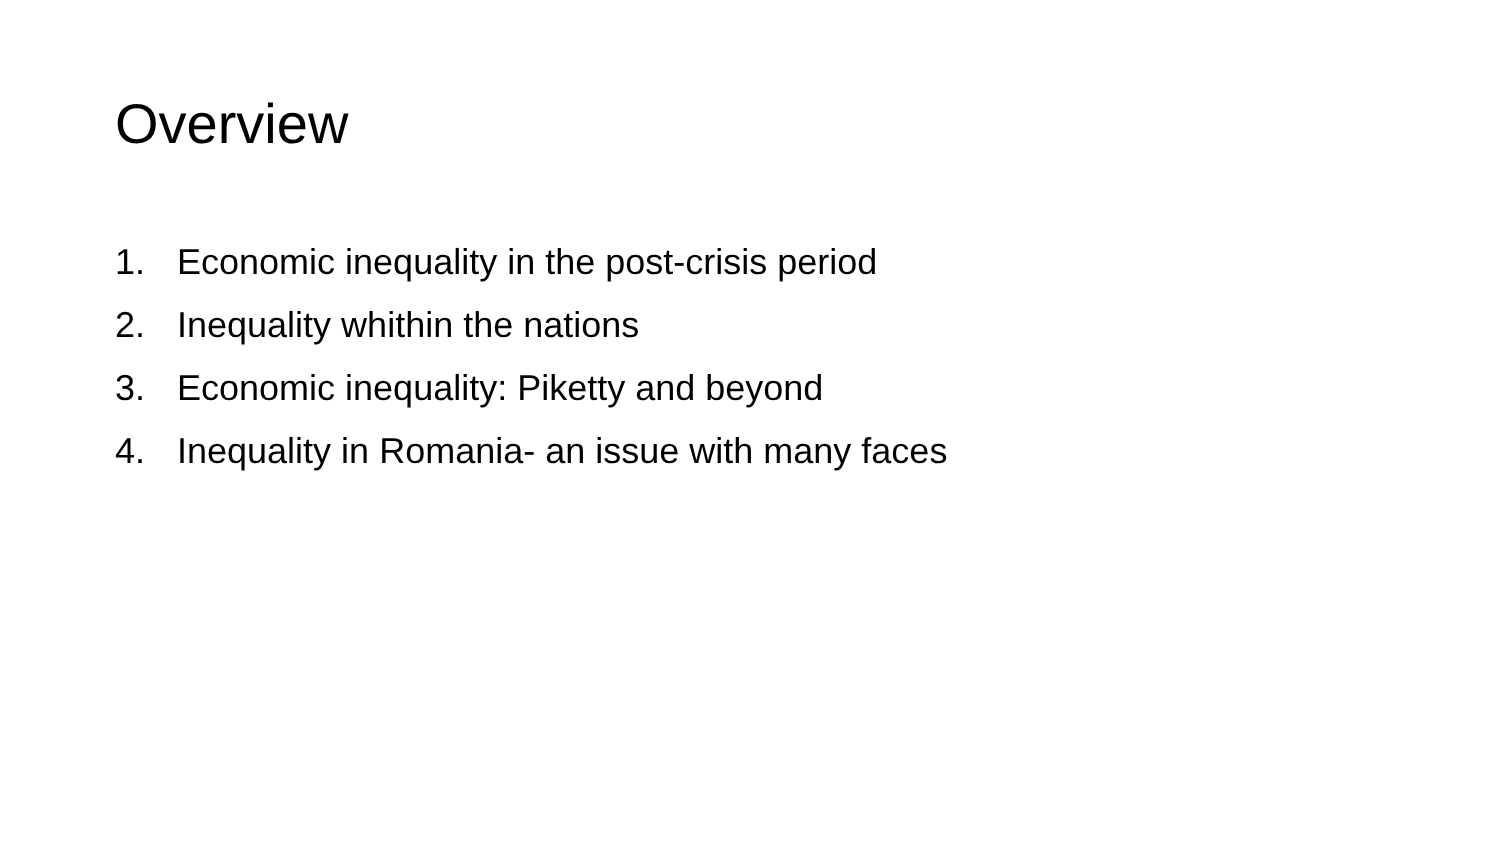Overview
1. Economic inequality in the post-crisis period
2. Inequality whithin the nations
3. Economic inequality: Piketty and beyond
4. Inequality in Romania- an issue with many faces